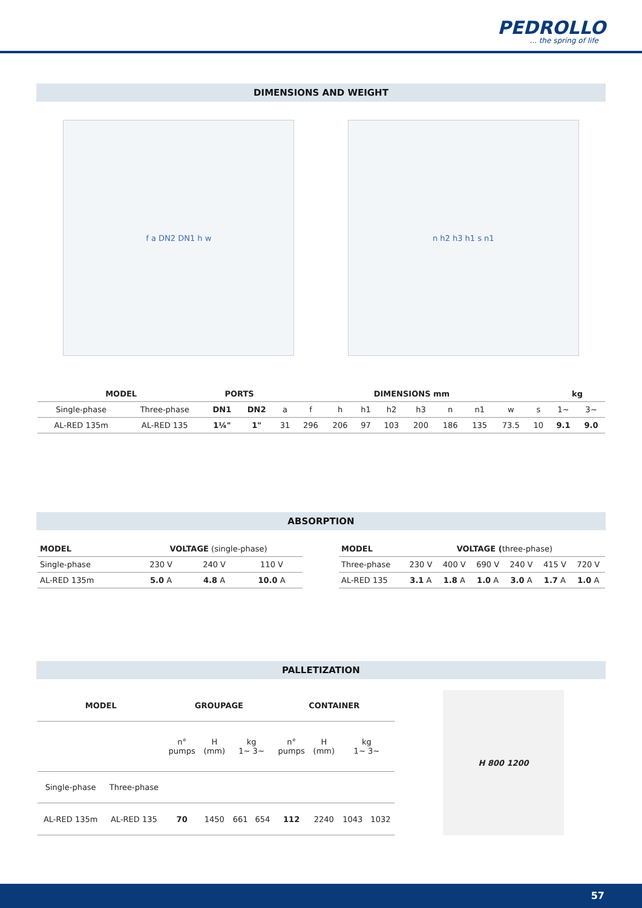PEDROLLO
... the spring of life
DIMENSIONS AND WEIGHT
f a DN2 DN1 h w n h2 h3 h1 s n1
| MODEL | | PORTS | | DIMENSIONS mm | | | | | | | | | | kg | |
| --- | --- | --- | --- | --- | --- | --- | --- | --- | --- | --- | --- | --- | --- | --- | --- |
| Single-phase | Three-phase | DN1 | DN2 | a | f | h | h1 | h2 | h3 | n | n1 | w | s | 1~ | 3~ |
| AL-RED 135m | AL-RED 135 | 1¼" | 1" | 31 | 296 | 206 | 97 | 103 | 200 | 186 | 135 | 73.5 | 10 | 9.1 | 9.0 |
ABSORPTION
| MODEL | VOLTAGE (single-phase) | | |
| Single-phase | 230 V | 240 V | 110 V |
| AL-RED 135m | 5.0 A | 4.8 A | 10.0 A |
| MODEL | VOLTAGE ( three-phase) | | | | | |
| Three-phase | 230 V | 400 V | 690 V | 240 V | 415 V | 720 V |
| AL-RED 135 | 3.1 A | 1.8 A | 1.0 A | 3.0 A | 1.7 A | 1.0 A |
PALLETIZATION
| MODEL | | GROUPAGE | | | | CONTAINER | | | |
| --- | --- | --- | --- | --- | --- | --- | --- | --- | --- |
| | | n° pumps | H (mm) | kg 1~ 3~ | | n° pumps | H (mm) | kg 1~ 3~ | |
| Single-phase | Three-phase | | | | | | | | |
| AL-RED 135m | AL-RED 135 | 70 | 1450 | 661 | 654 | 112 | 2240 | 1043 | 1032 |
H 800 1200
57